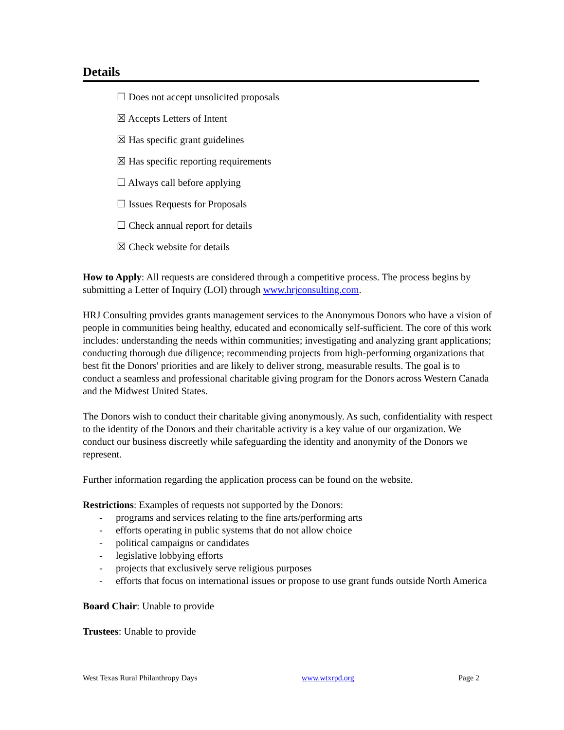Details
☐ Does not accept unsolicited proposals
☒ Accepts Letters of Intent
☒ Has specific grant guidelines
☒ Has specific reporting requirements
☐ Always call before applying
☐ Issues Requests for Proposals
☐ Check annual report for details
☒ Check website for details
How to Apply: All requests are considered through a competitive process. The process begins by submitting a Letter of Inquiry (LOI) through www.hrjconsulting.com.
HRJ Consulting provides grants management services to the Anonymous Donors who have a vision of people in communities being healthy, educated and economically self-sufficient. The core of this work includes: understanding the needs within communities; investigating and analyzing grant applications; conducting thorough due diligence; recommending projects from high-performing organizations that best fit the Donors' priorities and are likely to deliver strong, measurable results. The goal is to conduct a seamless and professional charitable giving program for the Donors across Western Canada and the Midwest United States.
The Donors wish to conduct their charitable giving anonymously. As such, confidentiality with respect to the identity of the Donors and their charitable activity is a key value of our organization. We conduct our business discreetly while safeguarding the identity and anonymity of the Donors we represent.
Further information regarding the application process can be found on the website.
Restrictions: Examples of requests not supported by the Donors:
- programs and services relating to the fine arts/performing arts
- efforts operating in public systems that do not allow choice
- political campaigns or candidates
- legislative lobbying efforts
- projects that exclusively serve religious purposes
- efforts that focus on international issues or propose to use grant funds outside North America
Board Chair: Unable to provide
Trustees: Unable to provide
West Texas Rural Philanthropy Days www.wtxrpd.org Page 2